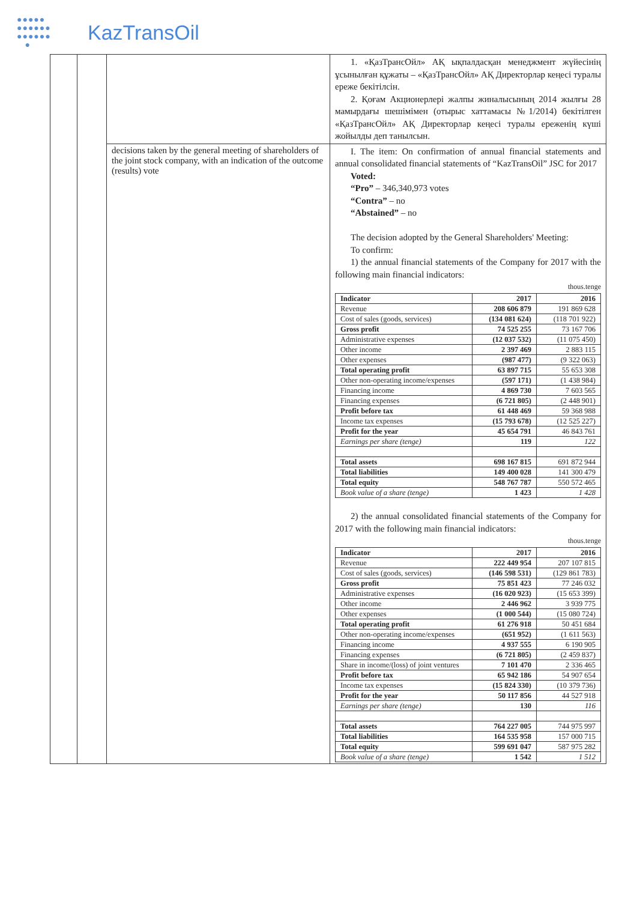●●●●●
●●●●●●
●●●●●●
●
KazTransOil
| | | | 1. «ҚазТрансОйл» АҚ ықпалдасқан менеджмент жүйесінің ұсынылған құжаты – «ҚазТрансОйл» АҚ Директорлар кеңесі туралы ереже бекітілсін. 2. Қоғам Акционерлері жалпы жиналысының 2014 жылғы 28 мамырдағы шешімімен (отырыс хаттамасы №1/2014) бекітілген «ҚазТрансОйл» АҚ Директорлар кеңесі туралы ереженің күші жойылды деп танылсын. |
| | | decisions taken by the general meeting of shareholders of the joint stock company, with an indication of the outcome (results) vote | I. The item: On confirmation of annual financial statements and annual consolidated financial statements of “KazTransOil” JSC for 2017 Voted: “Pro” – 346,340,973 votes “Contra” – no “Abstained” – no The decision adopted by the General Shareholders' Meeting: To confirm: 1) the annual financial statements of the Company for 2017 with the following main financial indicators: thous.tenge / Indicator / 2017 / 2016 / / --- / --- / --- / / Revenue / 208 606 879 / 191 869 628 / / Cost of sales (goods, services) / (134 081 624) / (118 701 922) / / Gross profit / 74 525 255 / 73 167 706 / / Administrative expenses / (12 037 532) / (11 075 450) / / Other income / 2 397 469 / 2 883 115 / / Other expenses / (987 477) / (9 322 063) / / Total operating profit / 63 897 715 / 55 653 308 / / Other non-operating income/expenses / (597 171) / (1 438 984) / / Financing income / 4 869 730 / 7 603 565 / / Financing expenses / (6 721 805) / (2 448 901) / / Profit before tax / 61 448 469 / 59 368 988 / / Income tax expenses / (15 793 678) / (12 525 227) / / Profit for the year / 45 654 791 / 46 843 761 / / Earnings per share (tenge) / 119 / 122 / / Total assets / 698 167 815 / 691 872 944 / / Total liabilities / 149 400 028 / 141 300 479 / / Total equity / 548 767 787 / 550 572 465 / / Book value of a share (tenge) / 1 423 / 1 428 / 2) the annual consolidated financial statements of the Company for 2017 with the following main financial indicators: thous.tenge / Indicator / 2017 / 2016 / / --- / --- / --- / / Revenue / 222 449 954 / 207 107 815 / / Cost of sales (goods, services) / (146 598 531) / (129 861 783) / / Gross profit / 75 851 423 / 77 246 032 / / Administrative expenses / (16 020 923) / (15 653 399) / / Other income / 2 446 962 / 3 939 775 / / Other expenses / (1 000 544) / (15 080 724) / / Total operating profit / 61 276 918 / 50 451 684 / / Other non-operating income/expenses / (651 952) / (1 611 563) / / Financing income / 4 937 555 / 6 190 905 / / Financing expenses / (6 721 805) / (2 459 837) / / Share in income/(loss) of joint ventures / 7 101 470 / 2 336 465 / / Profit before tax / 65 942 186 / 54 907 654 / / Income tax expenses / (15 824 330) / (10 379 736) / / Profit for the year / 50 117 856 / 44 527 918 / / Earnings per share (tenge) / 130 / 116 / / Total assets / 764 227 005 / 744 975 997 / / Total liabilities / 164 535 958 / 157 000 715 / / Total equity / 599 691 047 / 587 975 282 / / Book value of a share (tenge) / 1 542 / 1 512 / |